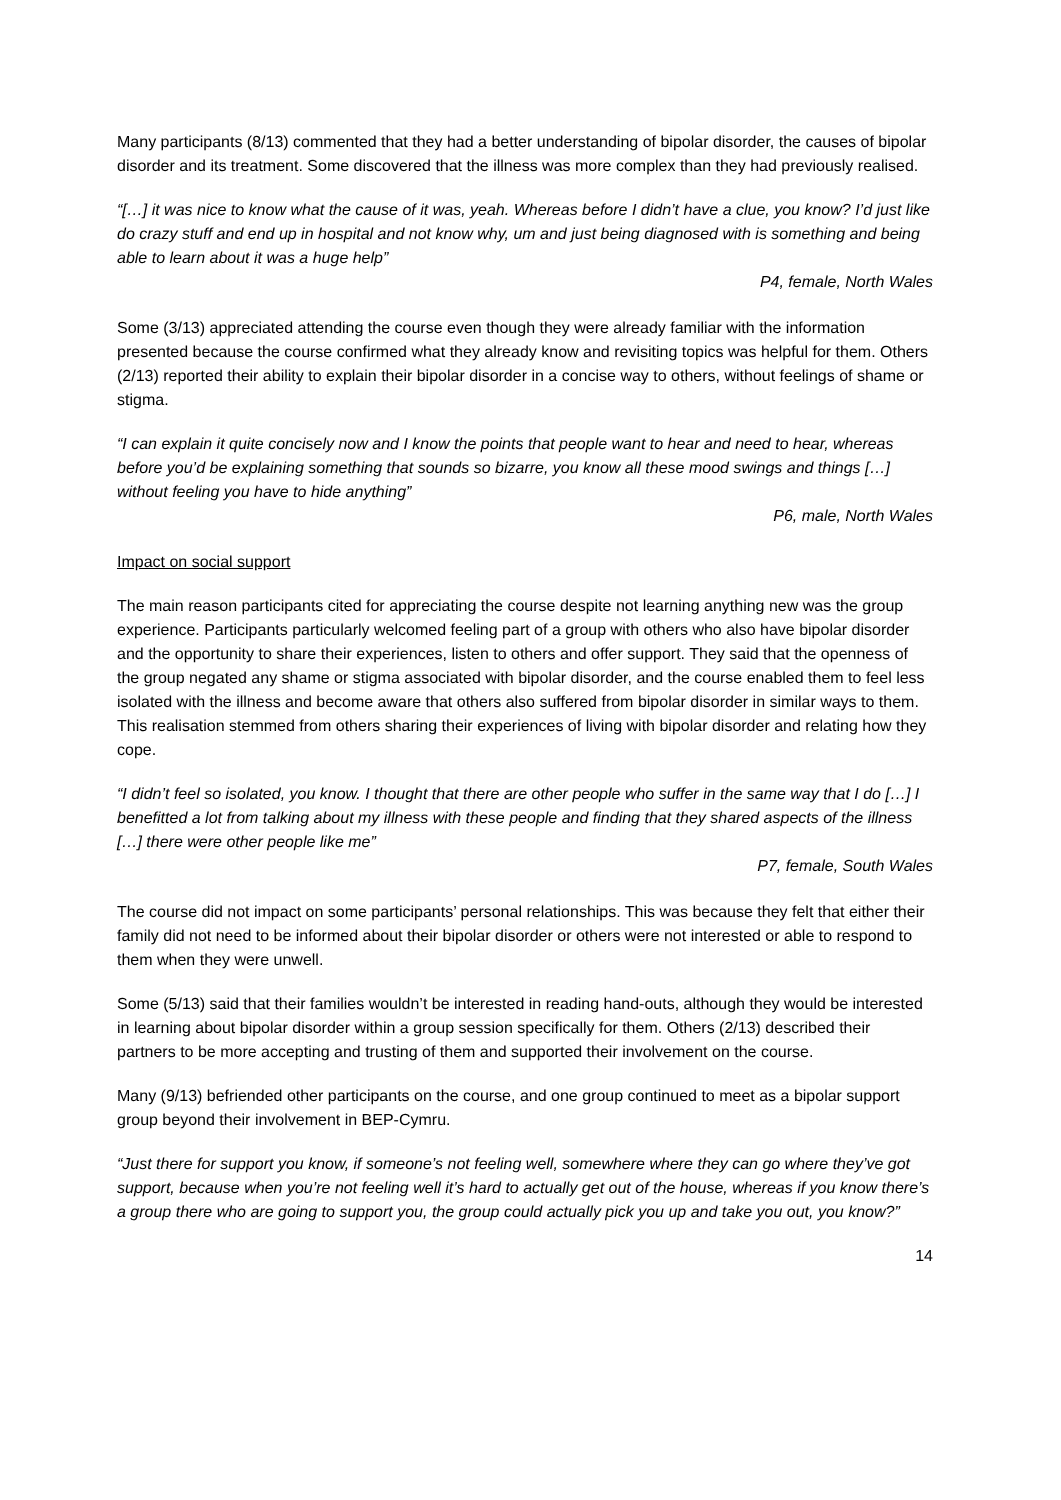Many participants (8/13) commented that they had a better understanding of bipolar disorder, the causes of bipolar disorder and its treatment. Some discovered that the illness was more complex than they had previously realised.
“[…] it was nice to know what the cause of it was, yeah. Whereas before I didn’t have a clue, you know? I’d just like do crazy stuff and end up in hospital and not know why, um and just being diagnosed with is something and being able to learn about it was a huge help”
P4, female, North Wales
Some (3/13) appreciated attending the course even though they were already familiar with the information presented because the course confirmed what they already know and revisiting topics was helpful for them. Others (2/13) reported their ability to explain their bipolar disorder in a concise way to others, without feelings of shame or stigma.
“I can explain it quite concisely now and I know the points that people want to hear and need to hear, whereas before you’d be explaining something that sounds so bizarre, you know all these mood swings and things […] without feeling you have to hide anything”
P6, male, North Wales
Impact on social support
The main reason participants cited for appreciating the course despite not learning anything new was the group experience. Participants particularly welcomed feeling part of a group with others who also have bipolar disorder and the opportunity to share their experiences, listen to others and offer support. They said that the openness of the group negated any shame or stigma associated with bipolar disorder, and the course enabled them to feel less isolated with the illness and become aware that others also suffered from bipolar disorder in similar ways to them. This realisation stemmed from others sharing their experiences of living with bipolar disorder and relating how they cope.
“I didn’t feel so isolated, you know. I thought that there are other people who suffer in the same way that I do […] I benefitted a lot from talking about my illness with these people and finding that they shared aspects of the illness […] there were other people like me”
P7, female, South Wales
The course did not impact on some participants’ personal relationships. This was because they felt that either their family did not need to be informed about their bipolar disorder or others were not interested or able to respond to them when they were unwell.
Some (5/13) said that their families wouldn’t be interested in reading hand-outs, although they would be interested in learning about bipolar disorder within a group session specifically for them. Others (2/13) described their partners to be more accepting and trusting of them and supported their involvement on the course.
Many (9/13) befriended other participants on the course, and one group continued to meet as a bipolar support group beyond their involvement in BEP-Cymru.
“Just there for support you know, if someone’s not feeling well, somewhere where they can go where they’ve got support, because when you’re not feeling well it’s hard to actually get out of the house, whereas if you know there’s a group there who are going to support you, the group could actually pick you up and take you out, you know?”
14